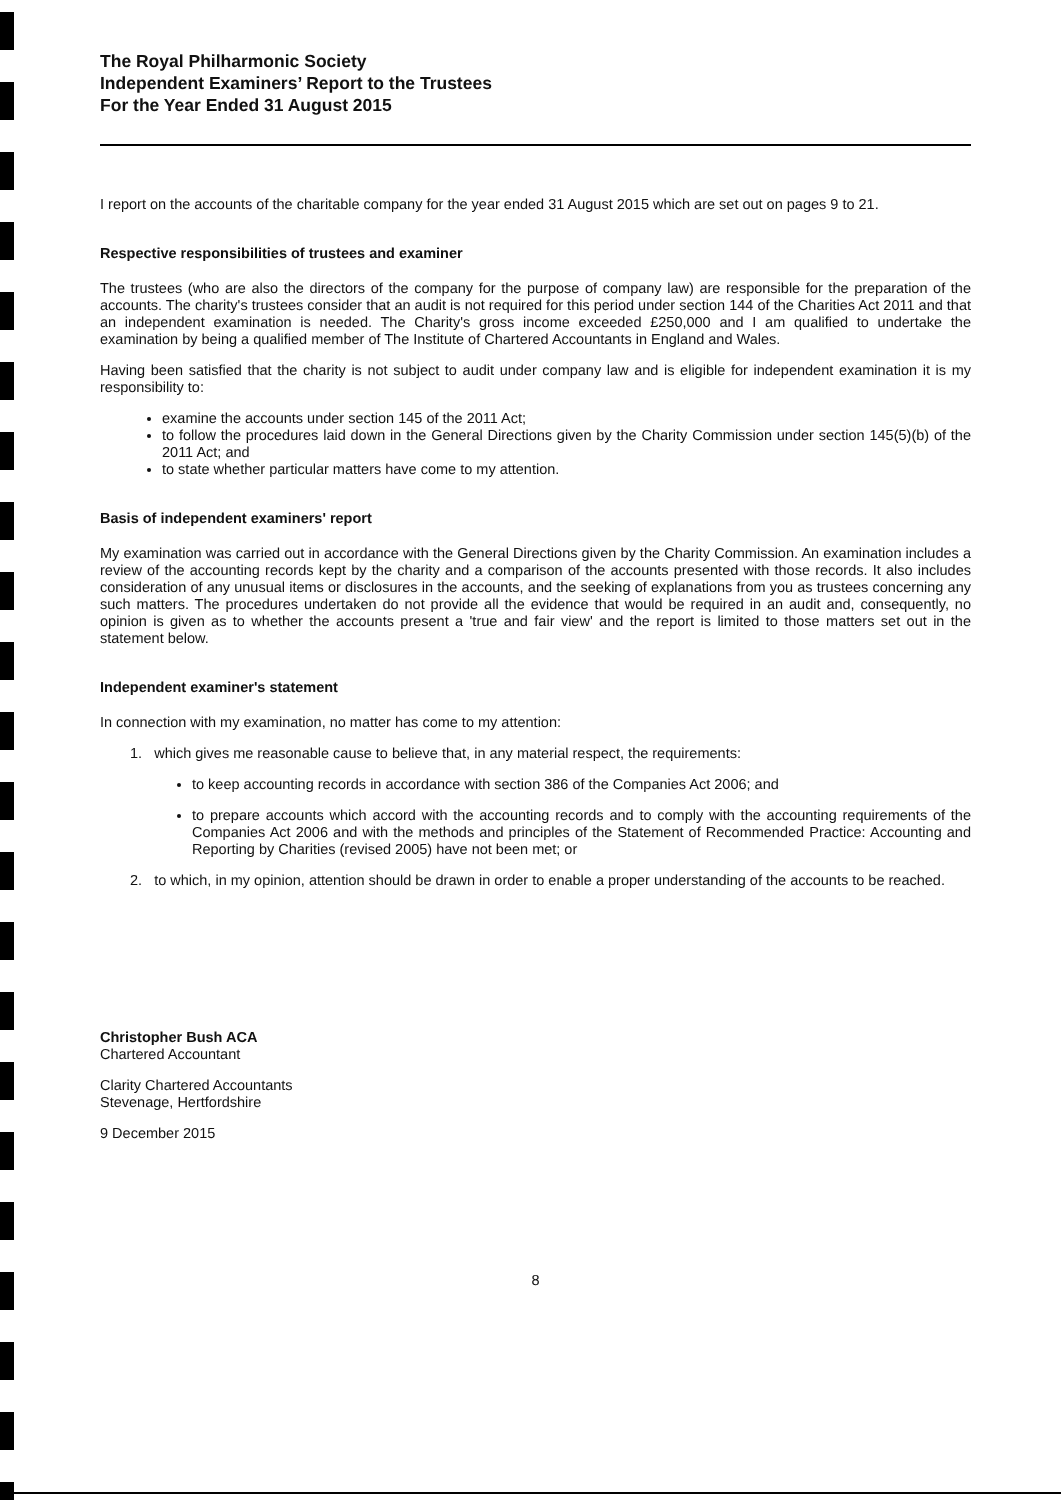The Royal Philharmonic Society
Independent Examiners’ Report to the Trustees
For the Year Ended 31 August 2015
I report on the accounts of the charitable company for the year ended 31 August 2015 which are set out on pages 9 to 21.
Respective responsibilities of trustees and examiner
The trustees (who are also the directors of the company for the purpose of company law) are responsible for the preparation of the accounts. The charity's trustees consider that an audit is not required for this period under section 144 of the Charities Act 2011 and that an independent examination is needed. The Charity's gross income exceeded £250,000 and I am qualified to undertake the examination by being a qualified member of The Institute of Chartered Accountants in England and Wales.
Having been satisfied that the charity is not subject to audit under company law and is eligible for independent examination it is my responsibility to:
examine the accounts under section 145 of the 2011 Act;
to follow the procedures laid down in the General Directions given by the Charity Commission under section 145(5)(b) of the 2011 Act; and
to state whether particular matters have come to my attention.
Basis of independent examiners' report
My examination was carried out in accordance with the General Directions given by the Charity Commission. An examination includes a review of the accounting records kept by the charity and a comparison of the accounts presented with those records. It also includes consideration of any unusual items or disclosures in the accounts, and the seeking of explanations from you as trustees concerning any such matters. The procedures undertaken do not provide all the evidence that would be required in an audit and, consequently, no opinion is given as to whether the accounts present a 'true and fair view' and the report is limited to those matters set out in the statement below.
Independent examiner's statement
In connection with my examination, no matter has come to my attention:
1. which gives me reasonable cause to believe that, in any material respect, the requirements:
to keep accounting records in accordance with section 386 of the Companies Act 2006; and
to prepare accounts which accord with the accounting records and to comply with the accounting requirements of the Companies Act 2006 and with the methods and principles of the Statement of Recommended Practice: Accounting and Reporting by Charities (revised 2005) have not been met; or
2. to which, in my opinion, attention should be drawn in order to enable a proper understanding of the accounts to be reached.
Christopher Bush ACA
Chartered Accountant
Clarity Chartered Accountants
Stevenage, Hertfordshire
9 December 2015
8